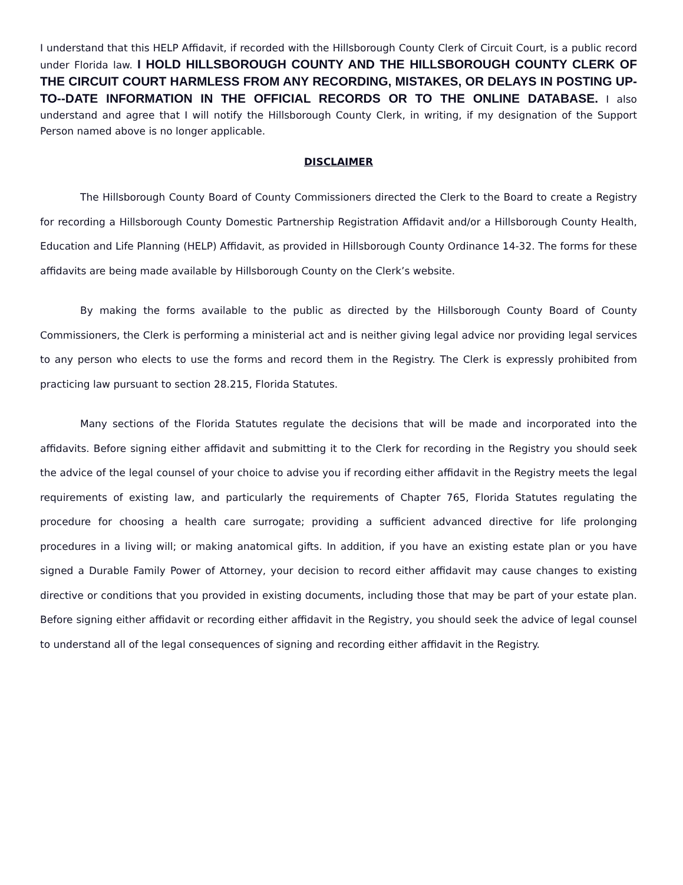I understand that this HELP Affidavit, if recorded with the Hillsborough County Clerk of Circuit Court, is a public record under Florida law. I HOLD HILLSBOROUGH COUNTY AND THE HILLSBOROUGH COUNTY CLERK OF THE CIRCUIT COURT HARMLESS FROM ANY RECORDING, MISTAKES, OR DELAYS IN POSTING UP-TO--DATE INFORMATION IN THE OFFICIAL RECORDS OR TO THE ONLINE DATABASE. I also understand and agree that I will notify the Hillsborough County Clerk, in writing, if my designation of the Support Person named above is no longer applicable.
DISCLAIMER
The Hillsborough County Board of County Commissioners directed the Clerk to the Board to create a Registry for recording a Hillsborough County Domestic Partnership Registration Affidavit and/or a Hillsborough County Health, Education and Life Planning (HELP) Affidavit, as provided in Hillsborough County Ordinance 14-32. The forms for these affidavits are being made available by Hillsborough County on the Clerk’s website.
By making the forms available to the public as directed by the Hillsborough County Board of County Commissioners, the Clerk is performing a ministerial act and is neither giving legal advice nor providing legal services to any person who elects to use the forms and record them in the Registry. The Clerk is expressly prohibited from practicing law pursuant to section 28.215, Florida Statutes.
Many sections of the Florida Statutes regulate the decisions that will be made and incorporated into the affidavits. Before signing either affidavit and submitting it to the Clerk for recording in the Registry you should seek the advice of the legal counsel of your choice to advise you if recording either affidavit in the Registry meets the legal requirements of existing law, and particularly the requirements of Chapter 765, Florida Statutes regulating the procedure for choosing a health care surrogate; providing a sufficient advanced directive for life prolonging procedures in a living will; or making anatomical gifts. In addition, if you have an existing estate plan or you have signed a Durable Family Power of Attorney, your decision to record either affidavit may cause changes to existing directive or conditions that you provided in existing documents, including those that may be part of your estate plan. Before signing either affidavit or recording either affidavit in the Registry, you should seek the advice of legal counsel to understand all of the legal consequences of signing and recording either affidavit in the Registry.